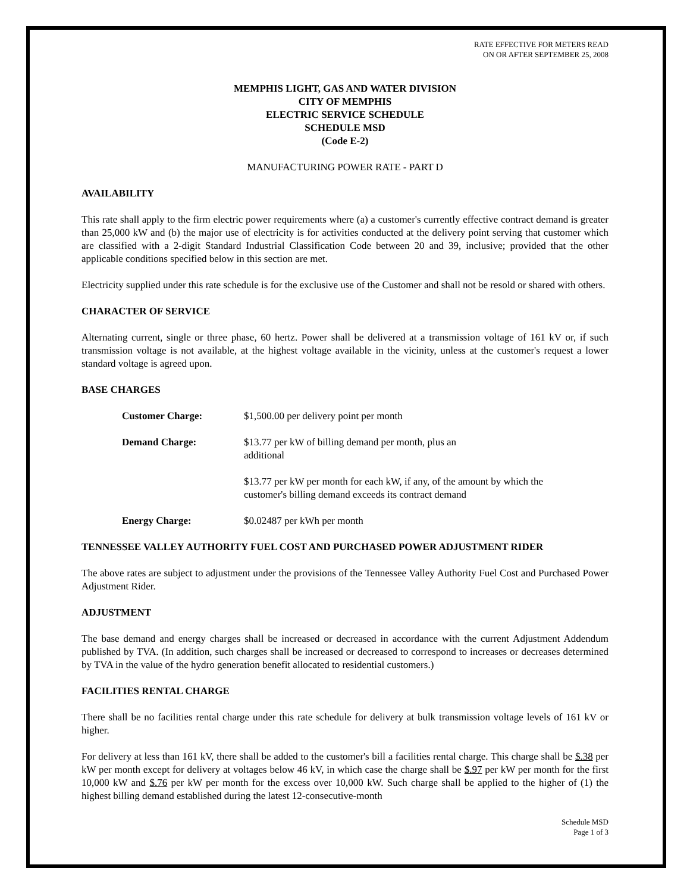RATE EFFECTIVE FOR METERS READ
ON OR AFTER SEPTEMBER 25, 2008
MEMPHIS LIGHT, GAS AND WATER DIVISION
CITY OF MEMPHIS
ELECTRIC SERVICE SCHEDULE
SCHEDULE MSD
(Code E-2)
MANUFACTURING POWER RATE - PART D
AVAILABILITY
This rate shall apply to the firm electric power requirements where (a) a customer's currently effective contract demand is greater than 25,000 kW and (b) the major use of electricity is for activities conducted at the delivery point serving that customer which are classified with a 2-digit Standard Industrial Classification Code between 20 and 39, inclusive; provided that the other applicable conditions specified below in this section are met.
Electricity supplied under this rate schedule is for the exclusive use of the Customer and shall not be resold or shared with others.
CHARACTER OF SERVICE
Alternating current, single or three phase, 60 hertz. Power shall be delivered at a transmission voltage of 161 kV or, if such transmission voltage is not available, at the highest voltage available in the vicinity, unless at the customer's request a lower standard voltage is agreed upon.
BASE CHARGES
Customer Charge: $1,500.00 per delivery point per month
Demand Charge: $13.77 per kW of billing demand per month, plus an
additional
$13.77 per kW per month for each kW, if any, of the amount by which the
customer's billing demand exceeds its contract demand
Energy Charge: $0.02487 per kWh per month
TENNESSEE VALLEY AUTHORITY FUEL COST AND PURCHASED POWER ADJUSTMENT RIDER
The above rates are subject to adjustment under the provisions of the Tennessee Valley Authority Fuel Cost and Purchased Power Adjustment Rider.
ADJUSTMENT
The base demand and energy charges shall be increased or decreased in accordance with the current Adjustment Addendum published by TVA. (In addition, such charges shall be increased or decreased to correspond to increases or decreases determined by TVA in the value of the hydro generation benefit allocated to residential customers.)
FACILITIES RENTAL CHARGE
There shall be no facilities rental charge under this rate schedule for delivery at bulk transmission voltage levels of 161 kV or higher.
For delivery at less than 161 kV, there shall be added to the customer's bill a facilities rental charge. This charge shall be $.38 per kW per month except for delivery at voltages below 46 kV, in which case the charge shall be $.97 per kW per month for the first 10,000 kW and $.76 per kW per month for the excess over 10,000 kW. Such charge shall be applied to the higher of (1) the highest billing demand established during the latest 12-consecutive-month
Schedule MSD
Page 1 of 3